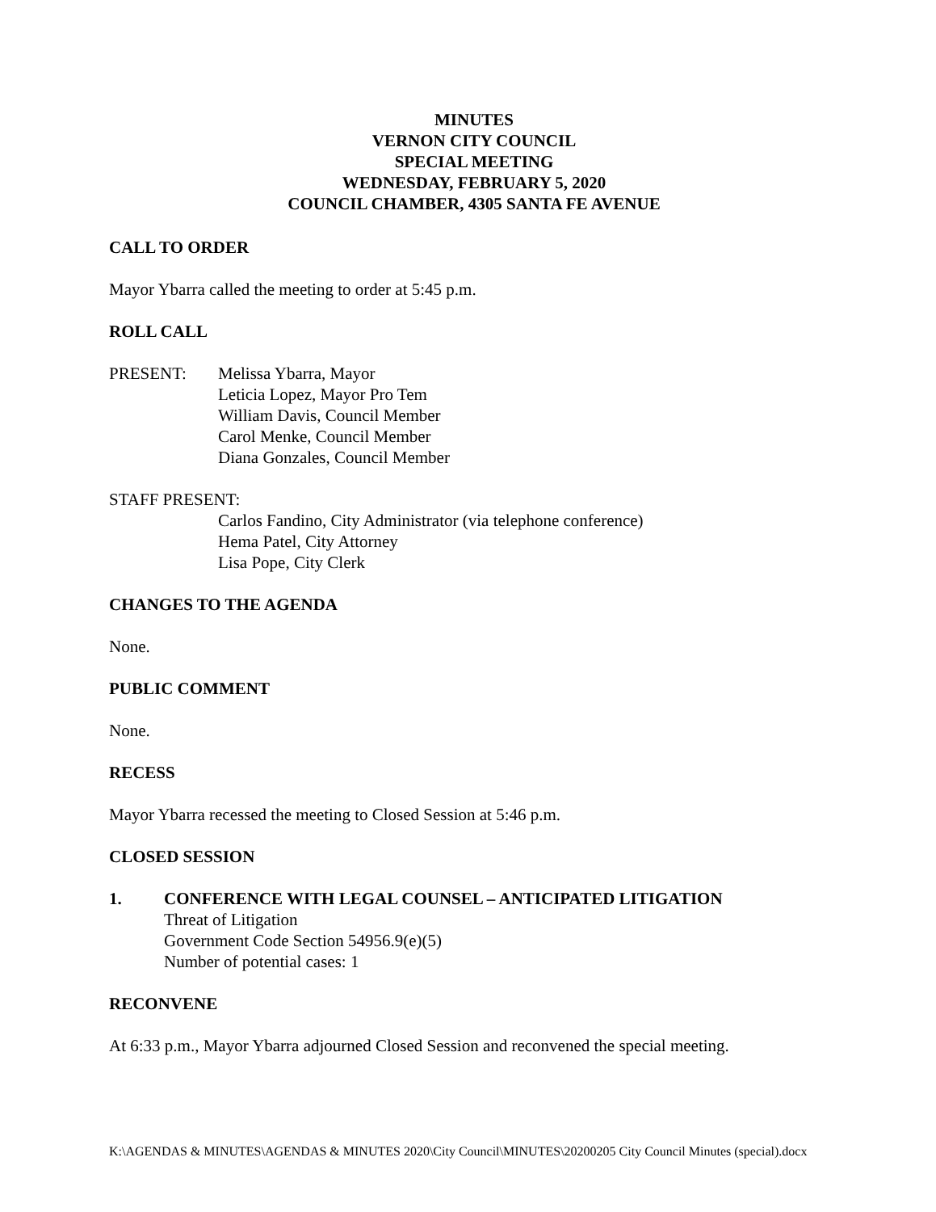MINUTES
VERNON CITY COUNCIL
SPECIAL MEETING
WEDNESDAY, FEBRUARY 5, 2020
COUNCIL CHAMBER, 4305 SANTA FE AVENUE
CALL TO ORDER
Mayor Ybarra called the meeting to order at 5:45 p.m.
ROLL CALL
PRESENT: Melissa Ybarra, Mayor
Leticia Lopez, Mayor Pro Tem
William Davis, Council Member
Carol Menke, Council Member
Diana Gonzales, Council Member
STAFF PRESENT:
Carlos Fandino, City Administrator (via telephone conference)
Hema Patel, City Attorney
Lisa Pope, City Clerk
CHANGES TO THE AGENDA
None.
PUBLIC COMMENT
None.
RECESS
Mayor Ybarra recessed the meeting to Closed Session at 5:46 p.m.
CLOSED SESSION
1. CONFERENCE WITH LEGAL COUNSEL – ANTICIPATED LITIGATION
Threat of Litigation
Government Code Section 54956.9(e)(5)
Number of potential cases: 1
RECONVENE
At 6:33 p.m., Mayor Ybarra adjourned Closed Session and reconvened the special meeting.
K:\AGENDAS & MINUTES\AGENDAS & MINUTES 2020\City Council\MINUTES\20200205 City Council Minutes (special).docx